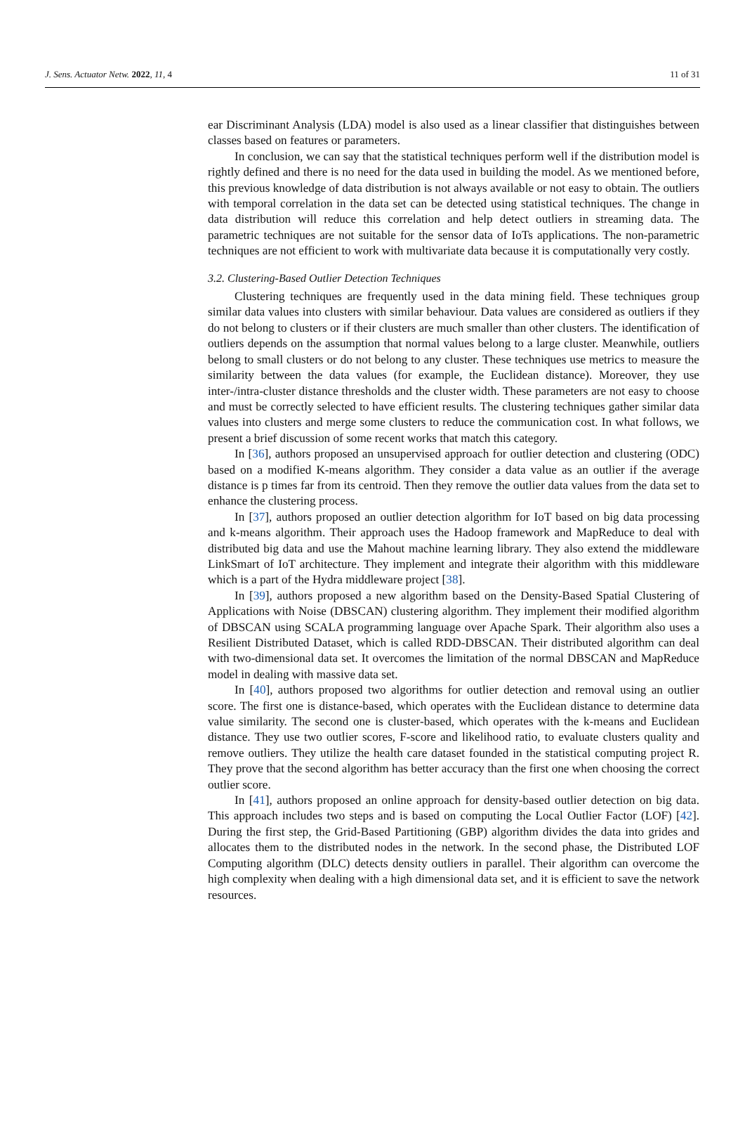J. Sens. Actuator Netw. 2022, 11, 4 11 of 31
ear Discriminant Analysis (LDA) model is also used as a linear classifier that distinguishes between classes based on features or parameters.
In conclusion, we can say that the statistical techniques perform well if the distribution model is rightly defined and there is no need for the data used in building the model. As we mentioned before, this previous knowledge of data distribution is not always available or not easy to obtain. The outliers with temporal correlation in the data set can be detected using statistical techniques. The change in data distribution will reduce this correlation and help detect outliers in streaming data. The parametric techniques are not suitable for the sensor data of IoTs applications. The non-parametric techniques are not efficient to work with multivariate data because it is computationally very costly.
3.2. Clustering-Based Outlier Detection Techniques
Clustering techniques are frequently used in the data mining field. These techniques group similar data values into clusters with similar behaviour. Data values are considered as outliers if they do not belong to clusters or if their clusters are much smaller than other clusters. The identification of outliers depends on the assumption that normal values belong to a large cluster. Meanwhile, outliers belong to small clusters or do not belong to any cluster. These techniques use metrics to measure the similarity between the data values (for example, the Euclidean distance). Moreover, they use inter-/intra-cluster distance thresholds and the cluster width. These parameters are not easy to choose and must be correctly selected to have efficient results. The clustering techniques gather similar data values into clusters and merge some clusters to reduce the communication cost. In what follows, we present a brief discussion of some recent works that match this category.
In [36], authors proposed an unsupervised approach for outlier detection and clustering (ODC) based on a modified K-means algorithm. They consider a data value as an outlier if the average distance is p times far from its centroid. Then they remove the outlier data values from the data set to enhance the clustering process.
In [37], authors proposed an outlier detection algorithm for IoT based on big data processing and k-means algorithm. Their approach uses the Hadoop framework and MapReduce to deal with distributed big data and use the Mahout machine learning library. They also extend the middleware LinkSmart of IoT architecture. They implement and integrate their algorithm with this middleware which is a part of the Hydra middleware project [38].
In [39], authors proposed a new algorithm based on the Density-Based Spatial Clustering of Applications with Noise (DBSCAN) clustering algorithm. They implement their modified algorithm of DBSCAN using SCALA programming language over Apache Spark. Their algorithm also uses a Resilient Distributed Dataset, which is called RDD-DBSCAN. Their distributed algorithm can deal with two-dimensional data set. It overcomes the limitation of the normal DBSCAN and MapReduce model in dealing with massive data set.
In [40], authors proposed two algorithms for outlier detection and removal using an outlier score. The first one is distance-based, which operates with the Euclidean distance to determine data value similarity. The second one is cluster-based, which operates with the k-means and Euclidean distance. They use two outlier scores, F-score and likelihood ratio, to evaluate clusters quality and remove outliers. They utilize the health care dataset founded in the statistical computing project R. They prove that the second algorithm has better accuracy than the first one when choosing the correct outlier score.
In [41], authors proposed an online approach for density-based outlier detection on big data. This approach includes two steps and is based on computing the Local Outlier Factor (LOF) [42]. During the first step, the Grid-Based Partitioning (GBP) algorithm divides the data into grides and allocates them to the distributed nodes in the network. In the second phase, the Distributed LOF Computing algorithm (DLC) detects density outliers in parallel. Their algorithm can overcome the high complexity when dealing with a high dimensional data set, and it is efficient to save the network resources.